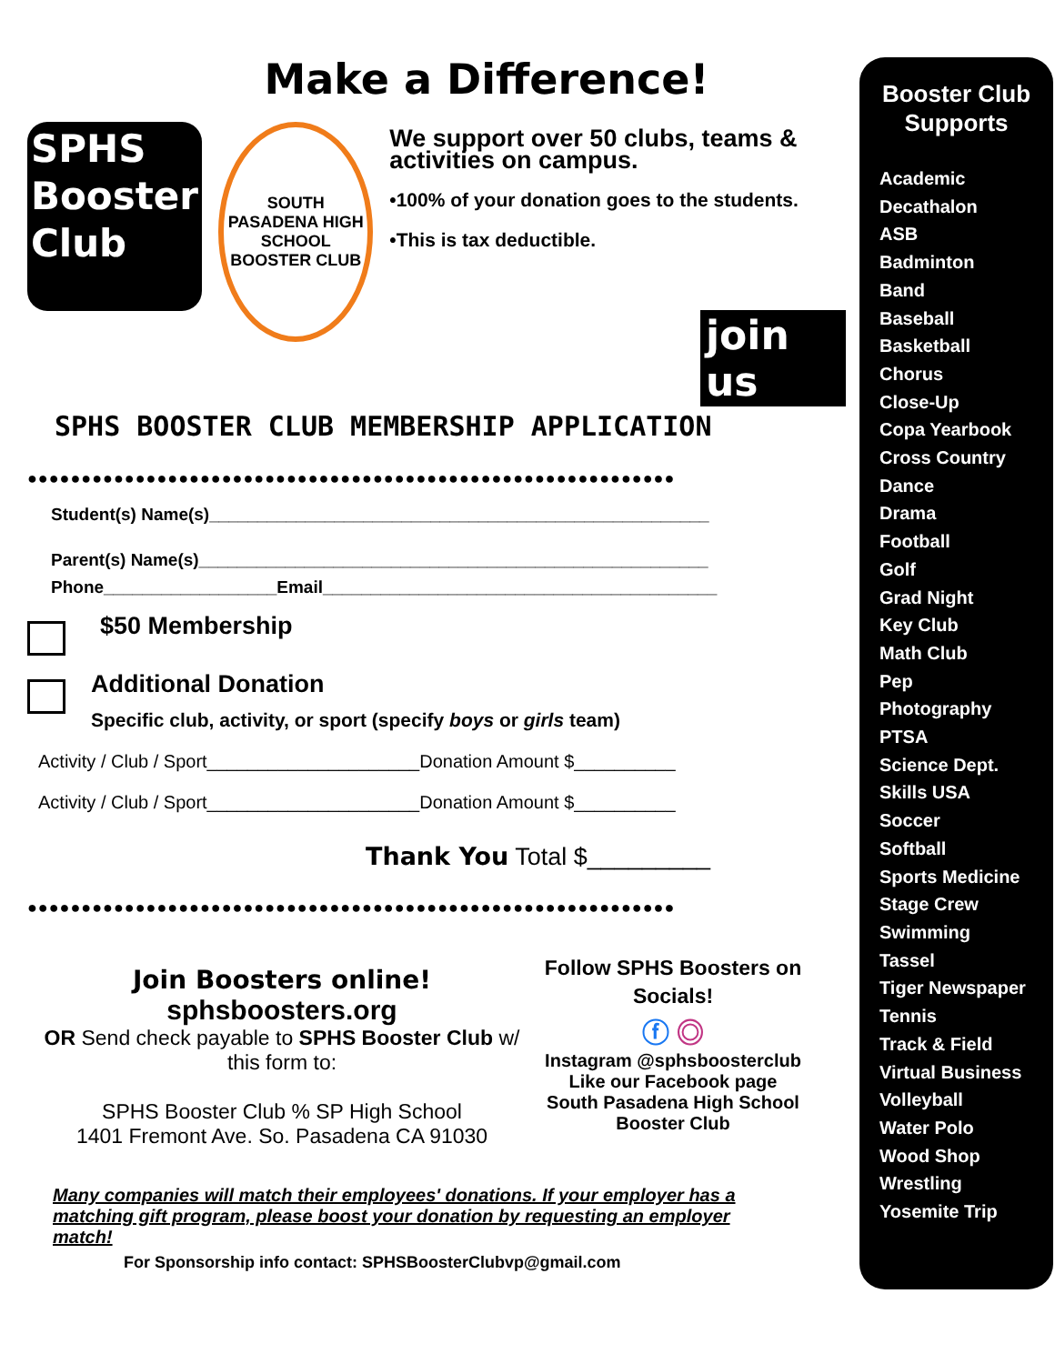Make a Difference!
SPHS
Booster
Club
SOUTH PASADENA HIGH SCHOOL
BOOSTER CLUB
We support over 50 clubs, teams & activities on campus.
•100% of your donation goes to the students.
•This is tax deductible.
join us
SPHS BOOSTER CLUB MEMBERSHIP APPLICATION
●●●●●●●●●●●●●●●●●●●●●●●●●●●●●●●●●●●●●●●●●●●●●●●●●●●●●●●●●●●●
Student(s) Name(s)____________________________________________________
Parent(s) Name(s)_____________________________________________________
Phone__________________Email_________________________________________
$50 Membership
Additional Donation
Specific club, activity, or sport (specify boys or girls team)
Activity / Club / Sport_____________________Donation Amount $__________
Activity / Club / Sport_____________________Donation Amount $__________
Thank You Total $_________
●●●●●●●●●●●●●●●●●●●●●●●●●●●●●●●●●●●●●●●●●●●●●●●●●●●●●●●●●●●●
Join Boosters online!
sphsboosters.org
OR Send check payable to SPHS Booster Club w/ this form to:
SPHS Booster Club % SP High School
1401 Fremont Ave. So. Pasadena CA 91030
Follow SPHS Boosters on Socials!
ⓕ ◎
Instagram @sphsboosterclub
Like our Facebook page
South Pasadena High School Booster Club
Many companies will match their employees' donations. If your employer has a matching gift program, please boost your donation by requesting an employer match!
For Sponsorship info contact: SPHSBoosterClubvp@gmail.com
Booster Club Supports
Academic Decathalon
ASB
Badminton
Band
Baseball
Basketball
Chorus
Close-Up
Copa Yearbook
Cross Country
Dance
Drama
Football
Golf
Grad Night
Key Club
Math Club
Pep
Photography
PTSA
Science Dept.
Skills USA
Soccer
Softball
Sports Medicine
Stage Crew
Swimming
Tassel
Tiger Newspaper
Tennis
Track & Field
Virtual Business
Volleyball
Water Polo
Wood Shop
Wrestling
Yosemite Trip